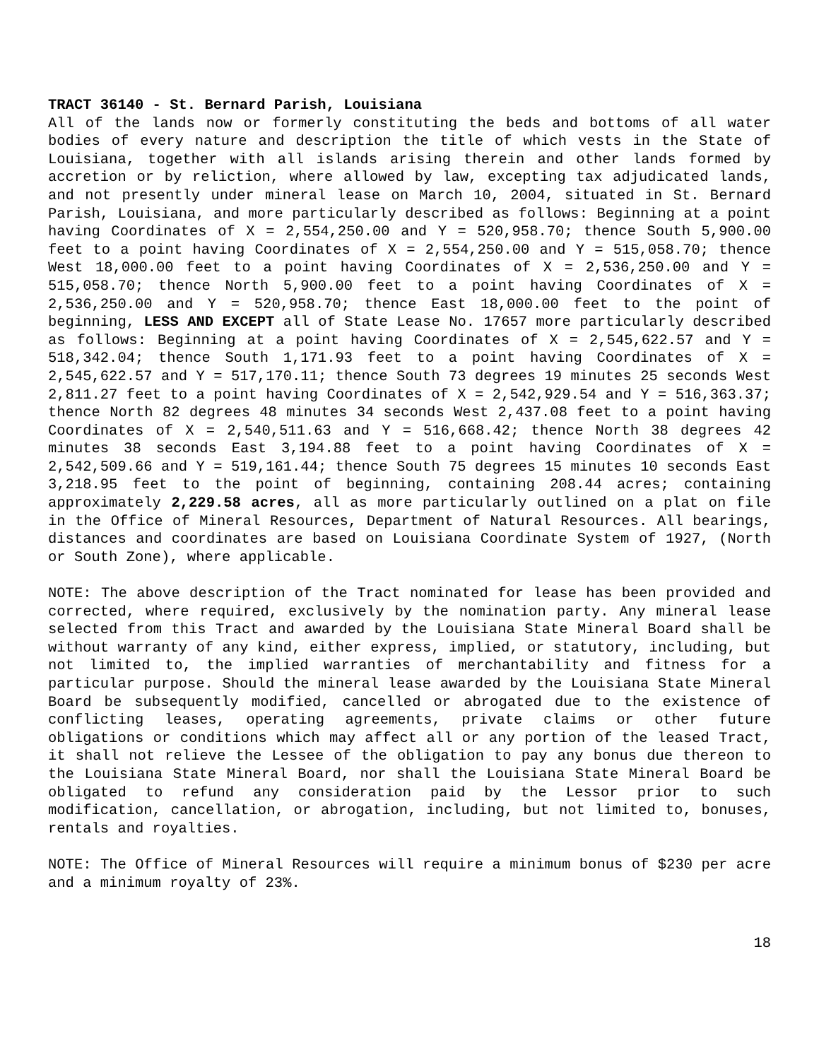TRACT 36140 - St. Bernard Parish, Louisiana
All of the lands now or formerly constituting the beds and bottoms of all water bodies of every nature and description the title of which vests in the State of Louisiana, together with all islands arising therein and other lands formed by accretion or by reliction, where allowed by law, excepting tax adjudicated lands, and not presently under mineral lease on March 10, 2004, situated in St. Bernard Parish, Louisiana, and more particularly described as follows: Beginning at a point having Coordinates of X = 2,554,250.00 and Y = 520,958.70; thence South 5,900.00 feet to a point having Coordinates of X = 2,554,250.00 and Y = 515,058.70; thence West 18,000.00 feet to a point having Coordinates of X = 2,536,250.00 and Y = 515,058.70; thence North 5,900.00 feet to a point having Coordinates of X = 2,536,250.00 and Y = 520,958.70; thence East 18,000.00 feet to the point of beginning, LESS AND EXCEPT all of State Lease No. 17657 more particularly described as follows: Beginning at a point having Coordinates of X = 2,545,622.57 and Y = 518,342.04; thence South 1,171.93 feet to a point having Coordinates of X = 2,545,622.57 and Y = 517,170.11; thence South 73 degrees 19 minutes 25 seconds West 2,811.27 feet to a point having Coordinates of X = 2,542,929.54 and Y = 516,363.37; thence North 82 degrees 48 minutes 34 seconds West 2,437.08 feet to a point having Coordinates of X = 2,540,511.63 and Y = 516,668.42; thence North 38 degrees 42 minutes 38 seconds East 3,194.88 feet to a point having Coordinates of X = 2,542,509.66 and Y = 519,161.44; thence South 75 degrees 15 minutes 10 seconds East 3,218.95 feet to the point of beginning, containing 208.44 acres; containing approximately 2,229.58 acres, all as more particularly outlined on a plat on file in the Office of Mineral Resources, Department of Natural Resources. All bearings, distances and coordinates are based on Louisiana Coordinate System of 1927, (North or South Zone), where applicable.
NOTE: The above description of the Tract nominated for lease has been provided and corrected, where required, exclusively by the nomination party. Any mineral lease selected from this Tract and awarded by the Louisiana State Mineral Board shall be without warranty of any kind, either express, implied, or statutory, including, but not limited to, the implied warranties of merchantability and fitness for a particular purpose. Should the mineral lease awarded by the Louisiana State Mineral Board be subsequently modified, cancelled or abrogated due to the existence of conflicting leases, operating agreements, private claims or other future obligations or conditions which may affect all or any portion of the leased Tract, it shall not relieve the Lessee of the obligation to pay any bonus due thereon to the Louisiana State Mineral Board, nor shall the Louisiana State Mineral Board be obligated to refund any consideration paid by the Lessor prior to such modification, cancellation, or abrogation, including, but not limited to, bonuses, rentals and royalties.
NOTE: The Office of Mineral Resources will require a minimum bonus of $230 per acre and a minimum royalty of 23%.
18